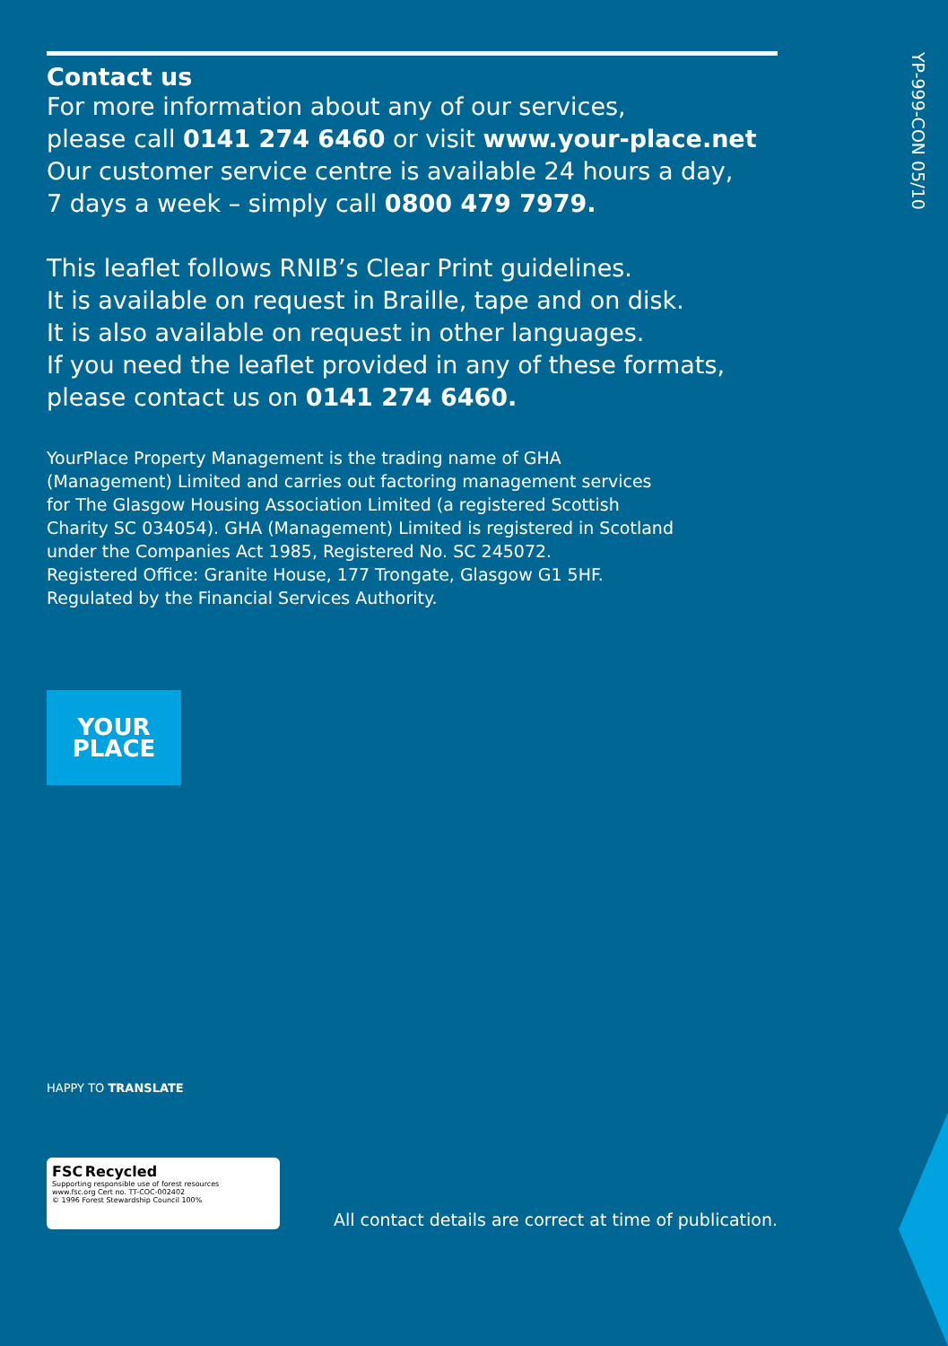YP-999-CON 05/10
Contact us
For more information about any of our services,
please call 0141 274 6460 or visit www.your-place.net
Our customer service centre is available 24 hours a day,
7 days a week – simply call 0800 479 7979.
This leaflet follows RNIB’s Clear Print guidelines.
It is available on request in Braille, tape and on disk.
It is also available on request in other languages.
If you need the leaflet provided in any of these formats,
please contact us on 0141 274 6460.
YourPlace Property Management is the trading name of GHA
(Management) Limited and carries out factoring management services
for The Glasgow Housing Association Limited (a registered Scottish
Charity SC 034054). GHA (Management) Limited is registered in Scotland
under the Companies Act 1985, Registered No. SC 245072.
Registered Office: Granite House, 177 Trongate, Glasgow G1 5HF.
Regulated by the Financial Services Authority.
YOUR
PLACE
HAPPY TO TRANSLATE
FSC Recycled
Supporting responsible use of forest resources
www.fsc.org Cert no. TT-COC-002402
© 1996 Forest Stewardship Council 100%
All contact details are correct at time of publication.